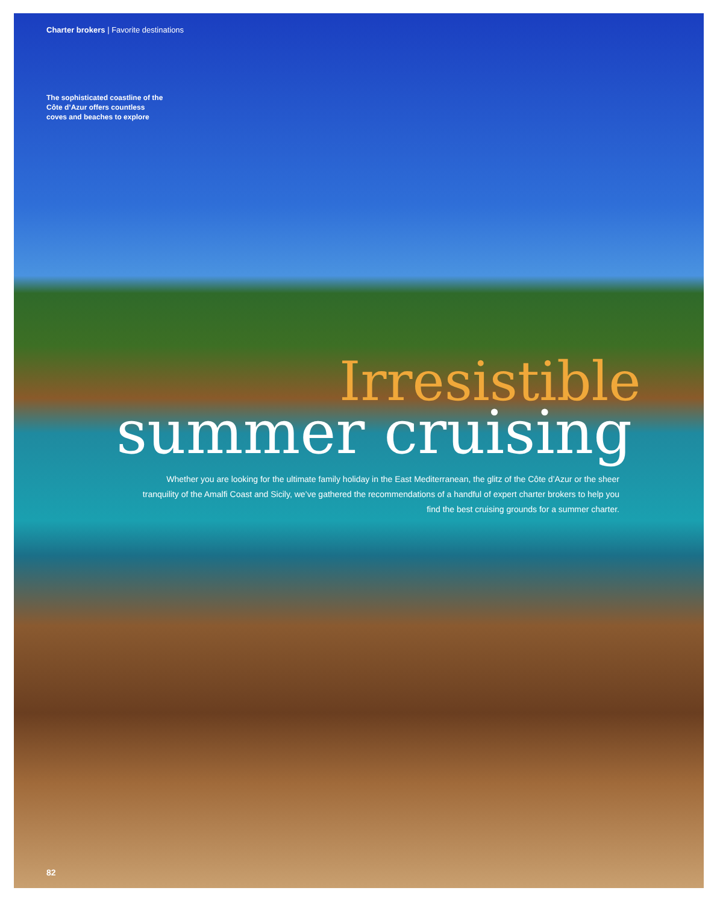Charter brokers | Favorite destinations
The sophisticated coastline of the Côte d’Azur offers countless coves and beaches to explore
Irresistible
summer cruising
Whether you are looking for the ultimate family holiday in the East Mediterranean, the glitz of the Côte d’Azur or the sheer tranquility of the Amalfi Coast and Sicily, we’ve gathered the recommendations of a handful of expert charter brokers to help you find the best cruising grounds for a summer charter.
82